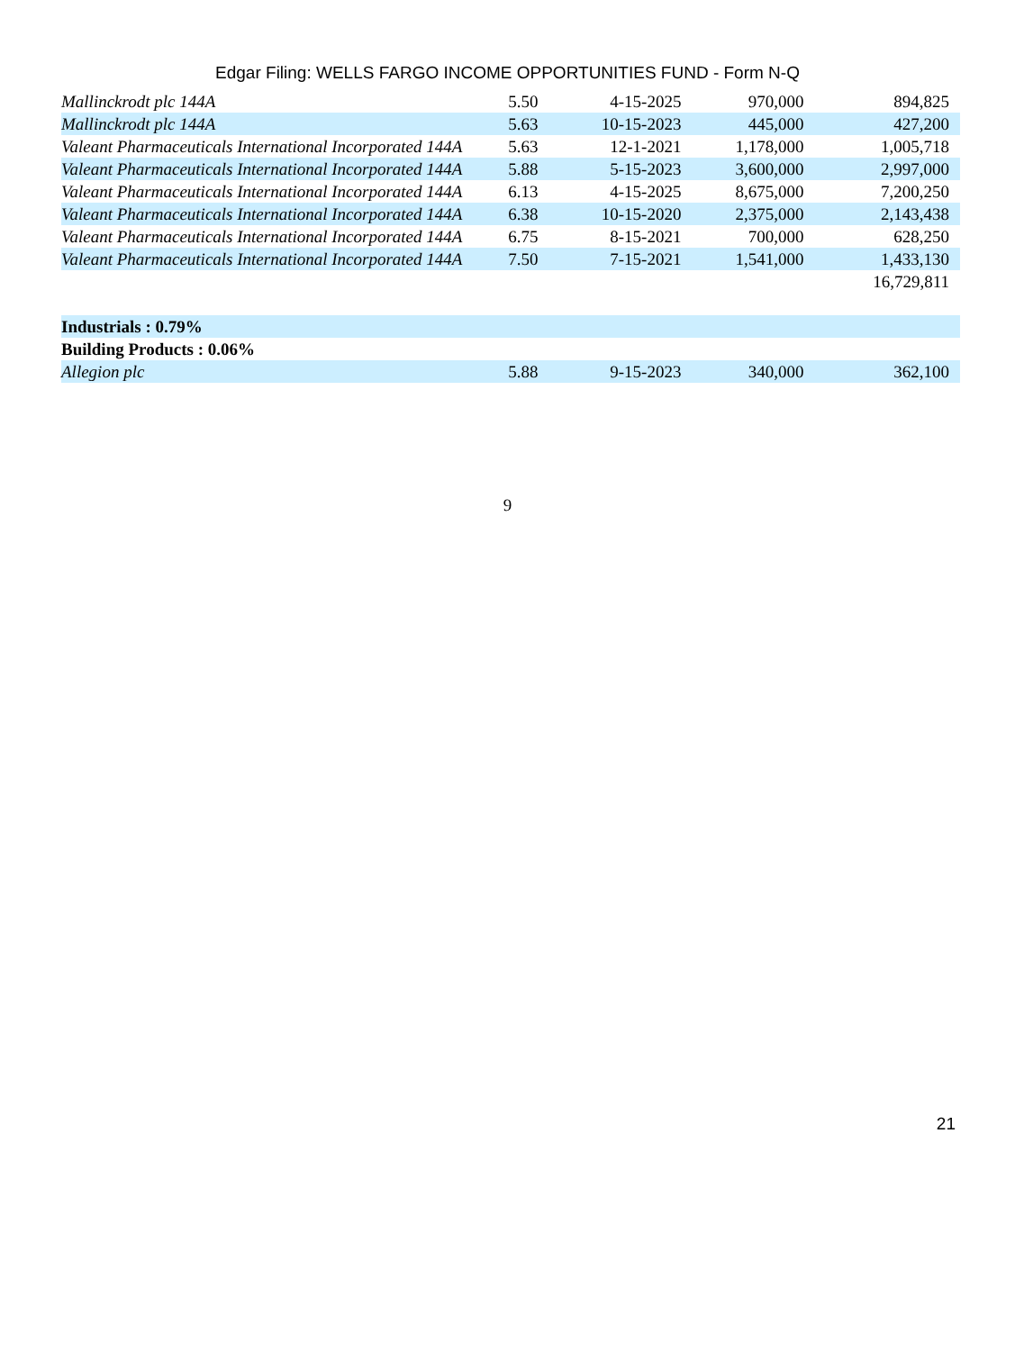Edgar Filing: WELLS FARGO INCOME OPPORTUNITIES FUND - Form N-Q
| Mallinckrodt plc 144A | 5.50 | 4-15-2025 | 970,000 | 894,825 |
| Mallinckrodt plc 144A | 5.63 | 10-15-2023 | 445,000 | 427,200 |
| Valeant Pharmaceuticals International Incorporated 144A | 5.63 | 12-1-2021 | 1,178,000 | 1,005,718 |
| Valeant Pharmaceuticals International Incorporated 144A | 5.88 | 5-15-2023 | 3,600,000 | 2,997,000 |
| Valeant Pharmaceuticals International Incorporated 144A | 6.13 | 4-15-2025 | 8,675,000 | 7,200,250 |
| Valeant Pharmaceuticals International Incorporated 144A | 6.38 | 10-15-2020 | 2,375,000 | 2,143,438 |
| Valeant Pharmaceuticals International Incorporated 144A | 6.75 | 8-15-2021 | 700,000 | 628,250 |
| Valeant Pharmaceuticals International Incorporated 144A | 7.50 | 7-15-2021 | 1,541,000 | 1,433,130 |
| | | | | 16,729,811 |
| Industrials : 0.79% | | | | |
| Building Products : 0.06% | | | | |
| Allegion plc | 5.88 | 9-15-2023 | 340,000 | 362,100 |
9
21